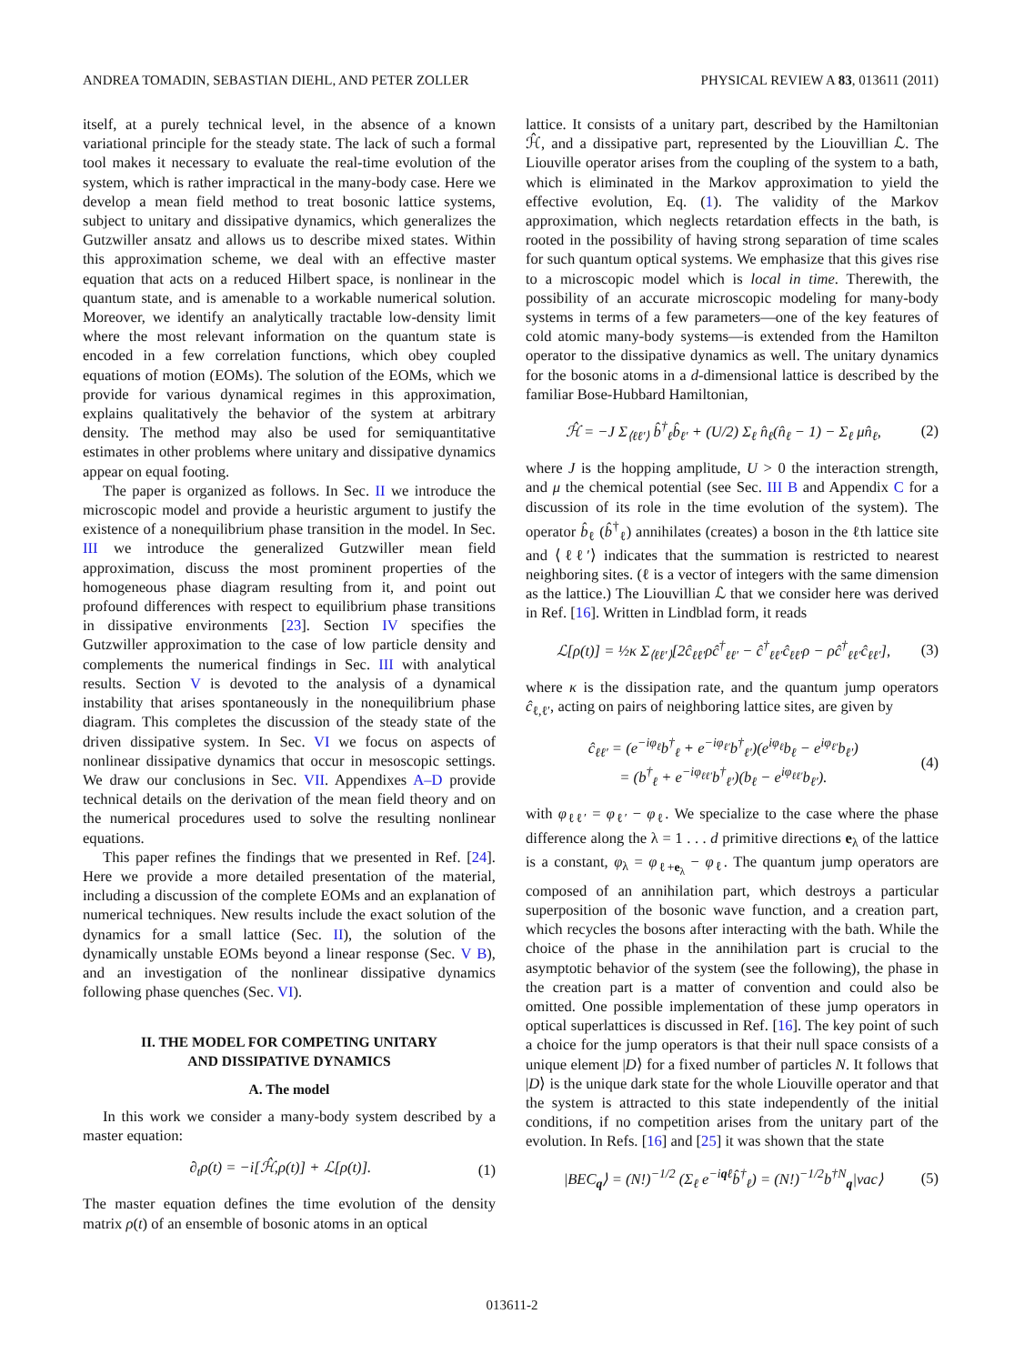ANDREA TOMADIN, SEBASTIAN DIEHL, AND PETER ZOLLER PHYSICAL REVIEW A 83, 013611 (2011)
itself, at a purely technical level, in the absence of a known variational principle for the steady state. The lack of such a formal tool makes it necessary to evaluate the real-time evolution of the system, which is rather impractical in the many-body case. Here we develop a mean field method to treat bosonic lattice systems, subject to unitary and dissipative dynamics, which generalizes the Gutzwiller ansatz and allows us to describe mixed states. Within this approximation scheme, we deal with an effective master equation that acts on a reduced Hilbert space, is nonlinear in the quantum state, and is amenable to a workable numerical solution. Moreover, we identify an analytically tractable low-density limit where the most relevant information on the quantum state is encoded in a few correlation functions, which obey coupled equations of motion (EOMs). The solution of the EOMs, which we provide for various dynamical regimes in this approximation, explains qualitatively the behavior of the system at arbitrary density. The method may also be used for semiquantitative estimates in other problems where unitary and dissipative dynamics appear on equal footing.
The paper is organized as follows. In Sec. II we introduce the microscopic model and provide a heuristic argument to justify the existence of a nonequilibrium phase transition in the model. In Sec. III we introduce the generalized Gutzwiller mean field approximation, discuss the most prominent properties of the homogeneous phase diagram resulting from it, and point out profound differences with respect to equilibrium phase transitions in dissipative environments [23]. Section IV specifies the Gutzwiller approximation to the case of low particle density and complements the numerical findings in Sec. III with analytical results. Section V is devoted to the analysis of a dynamical instability that arises spontaneously in the nonequilibrium phase diagram. This completes the discussion of the steady state of the driven dissipative system. In Sec. VI we focus on aspects of nonlinear dissipative dynamics that occur in mesoscopic settings. We draw our conclusions in Sec. VII. Appendixes A–D provide technical details on the derivation of the mean field theory and on the numerical procedures used to solve the resulting nonlinear equations.
This paper refines the findings that we presented in Ref. [24]. Here we provide a more detailed presentation of the material, including a discussion of the complete EOMs and an explanation of numerical techniques. New results include the exact solution of the dynamics for a small lattice (Sec. II), the solution of the dynamically unstable EOMs beyond a linear response (Sec. V B), and an investigation of the nonlinear dissipative dynamics following phase quenches (Sec. VI).
II. THE MODEL FOR COMPETING UNITARY
AND DISSIPATIVE DYNAMICS
A. The model
In this work we consider a many-body system described by a master equation:
∂<sub>t</sub>ρ(t) = −i[ℋ̂,ρ(t)] + ℒ[ρ(t)].
(1)
The master equation defines the time evolution of the density matrix ρ(t) of an ensemble of bosonic atoms in an optical
lattice. It consists of a unitary part, described by the Hamiltonian ℋ̂, and a dissipative part, represented by the Liouvillian ℒ. The Liouville operator arises from the coupling of the system to a bath, which is eliminated in the Markov approximation to yield the effective evolution, Eq. (1). The validity of the Markov approximation, which neglects retardation effects in the bath, is rooted in the possibility of having strong separation of time scales for such quantum optical systems. We emphasize that this gives rise to a microscopic model which is local in time. Therewith, the possibility of an accurate microscopic modeling for many-body systems in terms of a few parameters—one of the key features of cold atomic many-body systems—is extended from the Hamilton operator to the dissipative dynamics as well. The unitary dynamics for the bosonic atoms in a d-dimensional lattice is described by the familiar Bose-Hubbard Hamiltonian,
ℋ̂ = −J Σ<sub>⟨ℓℓ′⟩</sub> b̂<sup>†</sup><sub>ℓ</sub>b̂<sub>ℓ′</sub> + (U/2) Σ<sub>ℓ</sub> n̂<sub>ℓ</sub>(n̂<sub>ℓ</sub> − 1) − Σ<sub>ℓ</sub> μn̂<sub>ℓ</sub>,
(2)
where J is the hopping amplitude, U > 0 the interaction strength, and μ the chemical potential (see Sec. III B and Appendix C for a discussion of its role in the time evolution of the system). The operator b̂<sub>ℓ</sub> (b̂<sup>†</sup><sub>ℓ</sub>) annihilates (creates) a boson in the ℓth lattice site and ⟨ℓℓ′⟩ indicates that the summation is restricted to nearest neighboring sites. (ℓ is a vector of integers with the same dimension as the lattice.) The Liouvillian ℒ that we consider here was derived in Ref. [16]. Written in Lindblad form, it reads
ℒ[ρ(t)] = ½κ Σ<sub>⟨ℓℓ′⟩</sub>[2ĉ<sub>ℓℓ′</sub>ρĉ<sup>†</sup><sub>ℓℓ′</sub> − ĉ<sup>†</sup><sub>ℓℓ′</sub>ĉ<sub>ℓℓ′</sub>ρ − ρĉ<sup>†</sup><sub>ℓℓ′</sub>ĉ<sub>ℓℓ′</sub>],
(3)
where κ is the dissipation rate, and the quantum jump operators ĉ<sub>ℓ,ℓ′</sub>, acting on pairs of neighboring lattice sites, are given by
ĉ<sub>ℓℓ′</sub> = (e<sup>−iφ<sub>ℓ</sub></sup>b<sup>†</sup><sub>ℓ</sub> + e<sup>−iφ<sub>ℓ′</sub></sup>b<sup>†</sup><sub>ℓ′</sub>)(e<sup>iφ<sub>ℓ</sub></sup>b<sub>ℓ</sub> − e<sup>iφ<sub>ℓ′</sub></sup>b<sub>ℓ′</sub>)
= (b<sup>†</sup><sub>ℓ</sub> + e<sup>−iφ<sub>ℓℓ′</sub></sup>b<sup>†</sup><sub>ℓ′</sub>)(b<sub>ℓ</sub> − e<sup>iφ<sub>ℓℓ′</sub></sup>b<sub>ℓ′</sub>).
(4)
with φ<sub>ℓℓ′</sub> = φ<sub>ℓ′</sub> − φ<sub>ℓ</sub>. We specialize to the case where the phase difference along the λ = 1 . . . d primitive directions e<sub>λ</sub> of the lattice is a constant, φ<sub>λ</sub> = φ<sub>ℓ+e<sub>λ</sub></sub> − φ<sub>ℓ</sub>. The quantum jump operators are composed of an annihilation part, which destroys a particular superposition of the bosonic wave function, and a creation part, which recycles the bosons after interacting with the bath. While the choice of the phase in the annihilation part is crucial to the asymptotic behavior of the system (see the following), the phase in the creation part is a matter of convention and could also be omitted. One possible implementation of these jump operators in optical superlattices is discussed in Ref. [16]. The key point of such a choice for the jump operators is that their null space consists of a unique element |D⟩ for a fixed number of particles N. It follows that |D⟩ is the unique dark state for the whole Liouville operator and that the system is attracted to this state independently of the initial conditions, if no competition arises from the unitary part of the evolution. In Refs. [16] and [25] it was shown that the state
|BEC<sub>q</sub>⟩ = (N!)<sup>−1/2</sup> (Σ<sub>ℓ</sub> e<sup>−iqℓ</sup>b̂<sup>†</sup><sub>ℓ</sub>) = (N!)<sup>−1/2</sup>b<sup>†N</sup><sub>q</sub>|vac⟩
(5)
013611-2